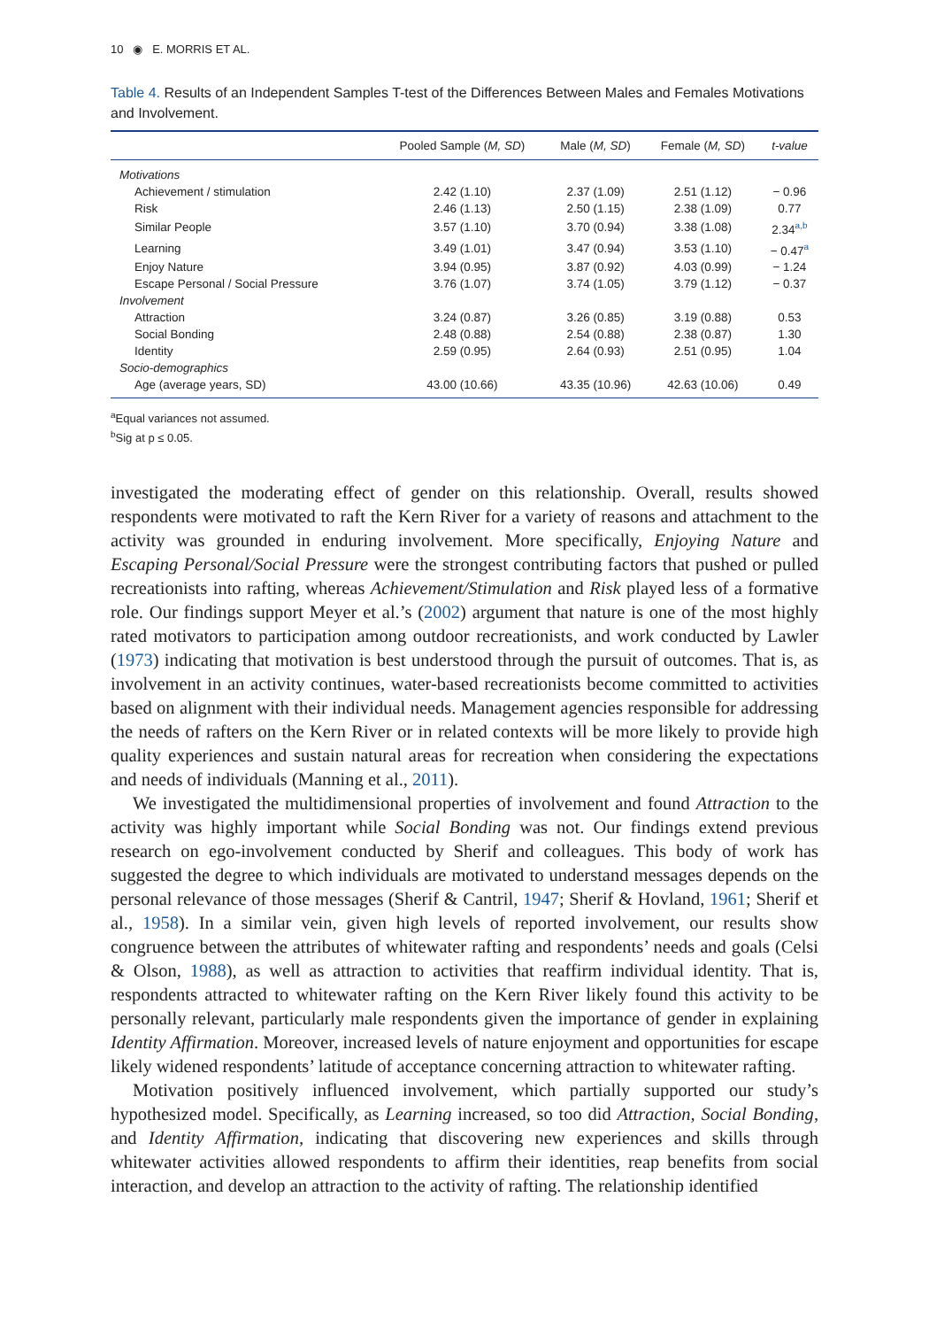10 ◉ E. MORRIS ET AL.
Table 4. Results of an Independent Samples T-test of the Differences Between Males and Females Motivations and Involvement.
| | Pooled Sample ( M, SD ) | Male ( M, SD ) | Female ( M, SD ) | t-value |
| --- | --- | --- | --- | --- |
| Motivations | | | | |
| Achievement / stimulation | 2.42 (1.10) | 2.37 (1.09) | 2.51 (1.12) | − 0.96 |
| Risk | 2.46 (1.13) | 2.50 (1.15) | 2.38 (1.09) | 0.77 |
| Similar People | 3.57 (1.10) | 3.70 (0.94) | 3.38 (1.08) | 2.34<sup>a,b</sup> |
| Learning | 3.49 (1.01) | 3.47 (0.94) | 3.53 (1.10) | − 0.47<sup>a</sup> |
| Enjoy Nature | 3.94 (0.95) | 3.87 (0.92) | 4.03 (0.99) | − 1.24 |
| Escape Personal / Social Pressure | 3.76 (1.07) | 3.74 (1.05) | 3.79 (1.12) | − 0.37 |
| Involvement | | | | |
| Attraction | 3.24 (0.87) | 3.26 (0.85) | 3.19 (0.88) | 0.53 |
| Social Bonding | 2.48 (0.88) | 2.54 (0.88) | 2.38 (0.87) | 1.30 |
| Identity | 2.59 (0.95) | 2.64 (0.93) | 2.51 (0.95) | 1.04 |
| Socio-demographics | | | | |
| Age (average years, SD) | 43.00 (10.66) | 43.35 (10.96) | 42.63 (10.06) | 0.49 |
<sup>a</sup> Equal variances not assumed.
<sup>b</sup> Sig at p ≤ 0.05.
investigated the moderating effect of gender on this relationship. Overall, results showed respondents were motivated to raft the Kern River for a variety of reasons and attachment to the activity was grounded in enduring involvement. More specifically, Enjoying Nature and Escaping Personal/Social Pressure were the strongest contributing factors that pushed or pulled recreationists into rafting, whereas Achievement/Stimulation and Risk played less of a formative role. Our findings support Meyer et al.’s (2002) argument that nature is one of the most highly rated motivators to participation among outdoor recreationists, and work conducted by Lawler (1973) indicating that motivation is best understood through the pursuit of outcomes. That is, as involvement in an activity continues, water-based recreationists become committed to activities based on alignment with their individual needs. Management agencies responsible for addressing the needs of rafters on the Kern River or in related contexts will be more likely to provide high quality experiences and sustain natural areas for recreation when considering the expectations and needs of individuals (Manning et al., 2011).
We investigated the multidimensional properties of involvement and found Attraction to the activity was highly important while Social Bonding was not. Our findings extend previous research on ego-involvement conducted by Sherif and colleagues. This body of work has suggested the degree to which individuals are motivated to understand messages depends on the personal relevance of those messages (Sherif & Cantril, 1947; Sherif & Hovland, 1961; Sherif et al., 1958). In a similar vein, given high levels of reported involvement, our results show congruence between the attributes of whitewater rafting and respondents’ needs and goals (Celsi & Olson, 1988), as well as attraction to activities that reaffirm individual identity. That is, respondents attracted to whitewater rafting on the Kern River likely found this activity to be personally relevant, particularly male respondents given the importance of gender in explaining Identity Affirmation. Moreover, increased levels of nature enjoyment and opportunities for escape likely widened respondents’ latitude of acceptance concerning attraction to whitewater rafting.
Motivation positively influenced involvement, which partially supported our study’s hypothesized model. Specifically, as Learning increased, so too did Attraction, Social Bonding, and Identity Affirmation, indicating that discovering new experiences and skills through whitewater activities allowed respondents to affirm their identities, reap benefits from social interaction, and develop an attraction to the activity of rafting. The relationship identified